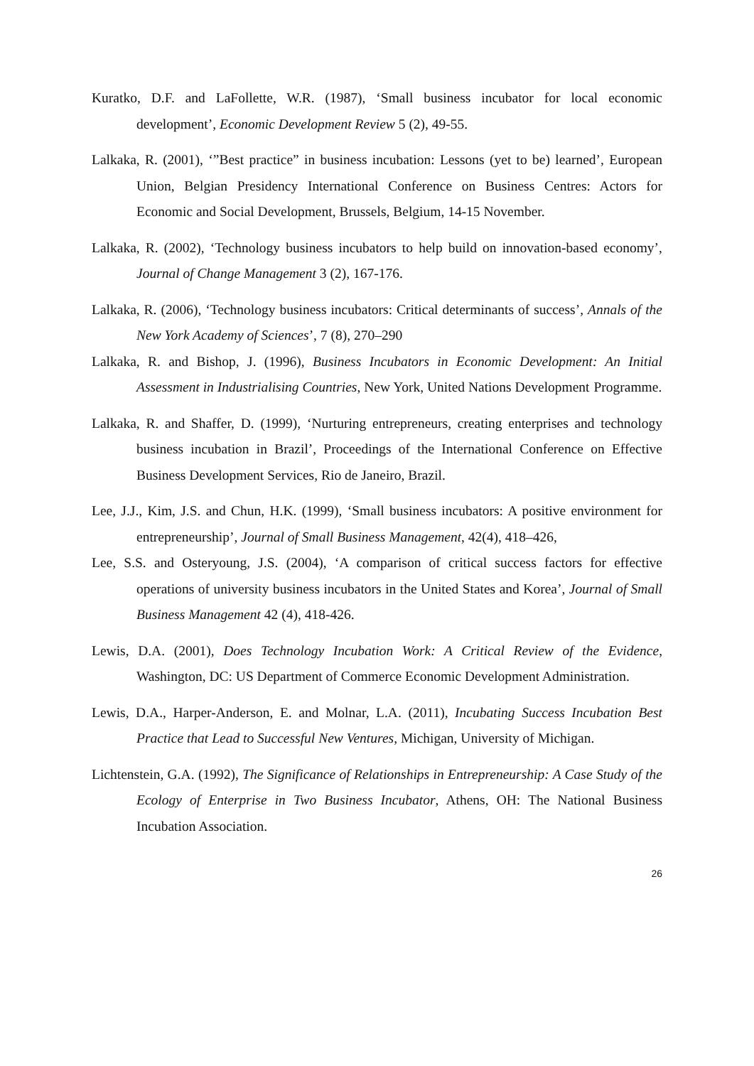Kuratko, D.F. and LaFollette, W.R. (1987), ‘Small business incubator for local economic development’, Economic Development Review 5 (2), 49-55.
Lalkaka, R. (2001), ‘”Best practice” in business incubation: Lessons (yet to be) learned’, European Union, Belgian Presidency International Conference on Business Centres: Actors for Economic and Social Development, Brussels, Belgium, 14-15 November.
Lalkaka, R. (2002), ‘Technology business incubators to help build on innovation-based economy’, Journal of Change Management 3 (2), 167-176.
Lalkaka, R. (2006), ‘Technology business incubators: Critical determinants of success’, Annals of the New York Academy of Sciences’, 7 (8), 270–290
Lalkaka, R. and Bishop, J. (1996), Business Incubators in Economic Development: An Initial Assessment in Industrialising Countries, New York, United Nations Development Programme.
Lalkaka, R. and Shaffer, D. (1999), ‘Nurturing entrepreneurs, creating enterprises and technology business incubation in Brazil’, Proceedings of the International Conference on Effective Business Development Services, Rio de Janeiro, Brazil.
Lee, J.J., Kim, J.S. and Chun, H.K. (1999), ‘Small business incubators: A positive environment for entrepreneurship’, Journal of Small Business Management, 42(4), 418–426,
Lee, S.S. and Osteryoung, J.S. (2004), ‘A comparison of critical success factors for effective operations of university business incubators in the United States and Korea’, Journal of Small Business Management 42 (4), 418-426.
Lewis, D.A. (2001), Does Technology Incubation Work: A Critical Review of the Evidence, Washington, DC: US Department of Commerce Economic Development Administration.
Lewis, D.A., Harper-Anderson, E. and Molnar, L.A. (2011), Incubating Success Incubation Best Practice that Lead to Successful New Ventures, Michigan, University of Michigan.
Lichtenstein, G.A. (1992), The Significance of Relationships in Entrepreneurship: A Case Study of the Ecology of Enterprise in Two Business Incubator, Athens, OH: The National Business Incubation Association.
26